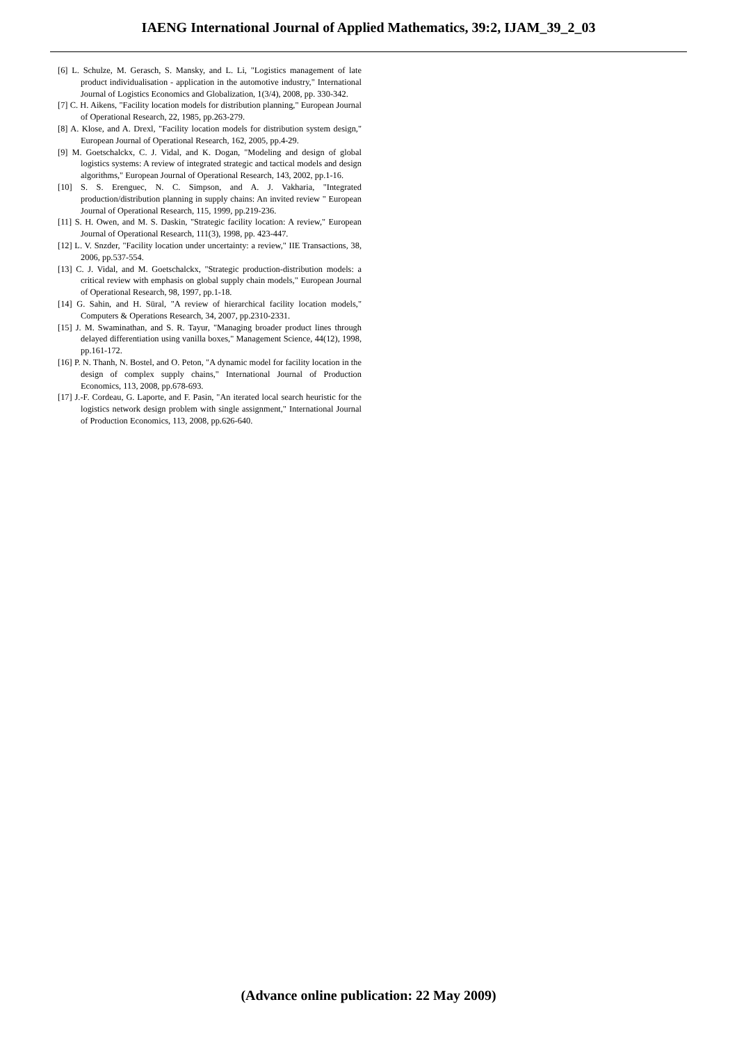IAENG International Journal of Applied Mathematics, 39:2, IJAM_39_2_03
[6] L. Schulze, M. Gerasch, S. Mansky, and L. Li, "Logistics management of late product individualisation - application in the automotive industry," International Journal of Logistics Economics and Globalization, 1(3/4), 2008, pp. 330-342.
[7] C. H. Aikens, "Facility location models for distribution planning," European Journal of Operational Research, 22, 1985, pp.263-279.
[8] A. Klose, and A. Drexl, "Facility location models for distribution system design," European Journal of Operational Research, 162, 2005, pp.4-29.
[9] M. Goetschalckx, C. J. Vidal, and K. Dogan, "Modeling and design of global logistics systems: A review of integrated strategic and tactical models and design algorithms," European Journal of Operational Research, 143, 2002, pp.1-16.
[10] S. S. Erenguec, N. C. Simpson, and A. J. Vakharia, "Integrated production/distribution planning in supply chains: An invited review " European Journal of Operational Research, 115, 1999, pp.219-236.
[11] S. H. Owen, and M. S. Daskin, "Strategic facility location: A review," European Journal of Operational Research, 111(3), 1998, pp. 423-447.
[12] L. V. Snzder, "Facility location under uncertainty: a review," IIE Transactions, 38, 2006, pp.537-554.
[13] C. J. Vidal, and M. Goetschalckx, "Strategic production-distribution models: a critical review with emphasis on global supply chain models," European Journal of Operational Research, 98, 1997, pp.1-18.
[14] G. Sahin, and H. Süral, "A review of hierarchical facility location models," Computers & Operations Research, 34, 2007, pp.2310-2331.
[15] J. M. Swaminathan, and S. R. Tayur, "Managing broader product lines through delayed differentiation using vanilla boxes," Management Science, 44(12), 1998, pp.161-172.
[16] P. N. Thanh, N. Bostel, and O. Peton, "A dynamic model for facility location in the design of complex supply chains," International Journal of Production Economics, 113, 2008, pp.678-693.
[17] J.-F. Cordeau, G. Laporte, and F. Pasin, "An iterated local search heuristic for the logistics network design problem with single assignment," International Journal of Production Economics, 113, 2008, pp.626-640.
(Advance online publication: 22 May 2009)